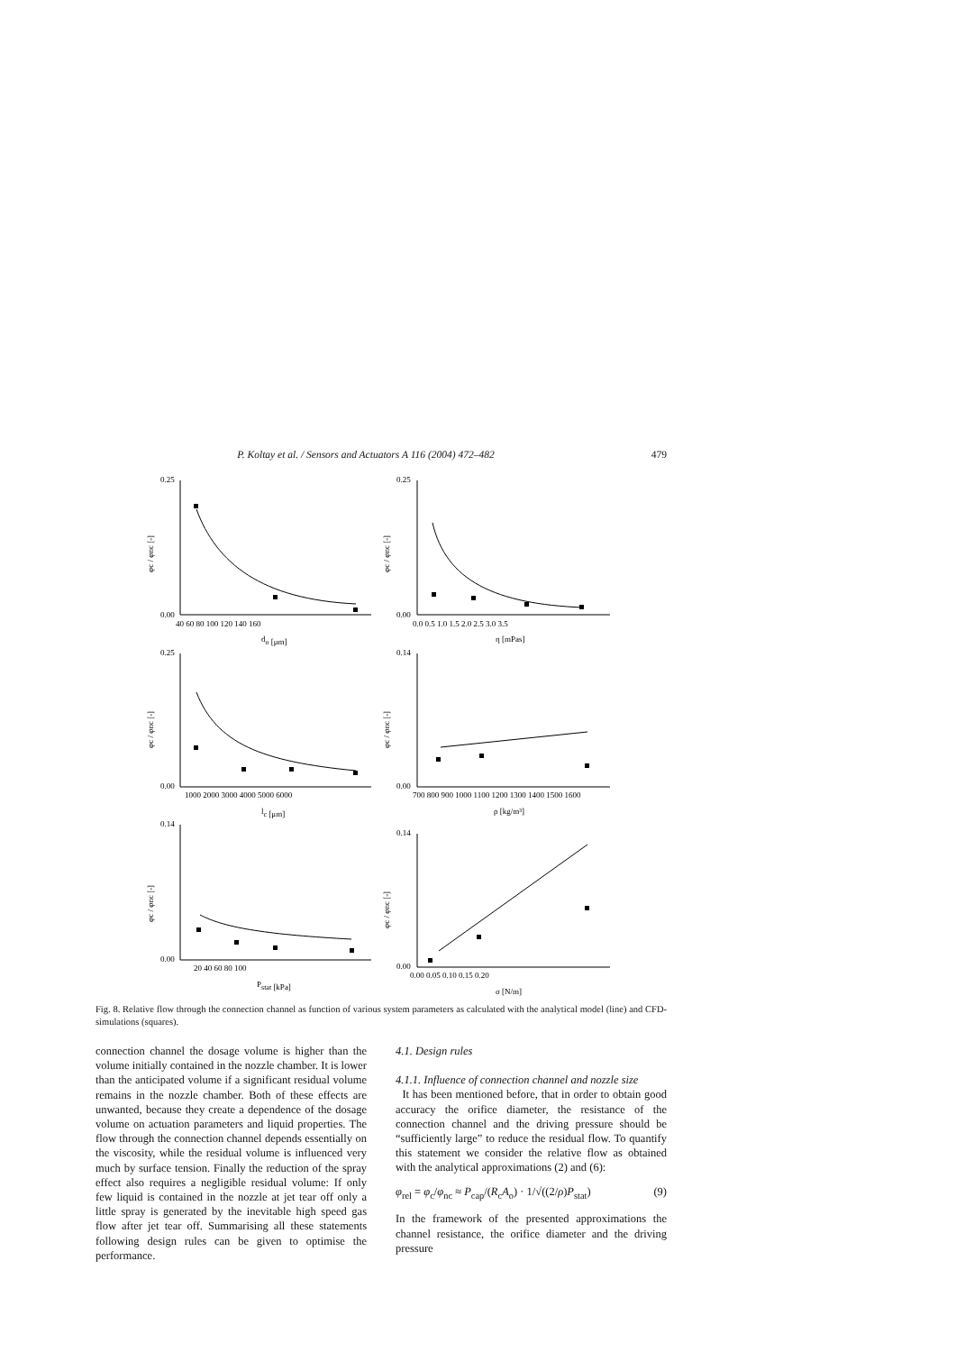P. Koltay et al. / Sensors and Actuators A 116 (2004) 472–482 479
0.25
0.00
40 60 80 100 120 140 160
do [μm]
0.25
0.00
0.0 0.5 1.0 1.5 2.0 2.5 3.0 3.5
η [mPas]
0.25
0.00
1000 2000 3000 4000 5000 6000
lc [μm]
0.14
0.00
700 800 900 1000 1100 1200 1300 1400 1500 1600
ρ [kg/m³]
0.14
0.00
20 40 60 80 100
Pstat [kPa]
0.14
0.00
0.00 0.05 0.10 0.15 0.20
σ [N/m]
φc / φnc [-]
φc / φnc [-]
φc / φnc [-]
φc / φnc [-]
φc / φnc [-]
φc / φnc [-]
Fig. 8. Relative flow through the connection channel as function of various system parameters as calculated with the analytical model (line) and CFD-simulations (squares).
connection channel the dosage volume is higher than the volume initially contained in the nozzle chamber. It is lower than the anticipated volume if a significant residual volume remains in the nozzle chamber. Both of these effects are unwanted, because they create a dependence of the dosage volume on actuation parameters and liquid properties. The flow through the connection channel depends essentially on the viscosity, while the residual volume is influenced very much by surface tension. Finally the reduction of the spray effect also requires a negligible residual volume: If only few liquid is contained in the nozzle at jet tear off only a little spray is generated by the inevitable high speed gas flow after jet tear off. Summarising all these statements following design rules can be given to optimise the performance.
4.1. Design rules
4.1.1. Influence of connection channel and nozzle size
It has been mentioned before, that in order to obtain good accuracy the orifice diameter, the resistance of the connection channel and the driving pressure should be “sufficiently large” to reduce the residual flow. To quantify this statement we consider the relative flow as obtained with the analytical approximations (2) and (6):
φ<sub>rel</sub> = φ<sub>c</sub>/φ<sub>nc</sub> ≈ P<sub>cap</sub>/(R<sub>c</sub>A<sub>o</sub>) · 1/√((2/ρ)P<sub>stat</sub>) (9)
In the framework of the presented approximations the channel resistance, the orifice diameter and the driving pressure